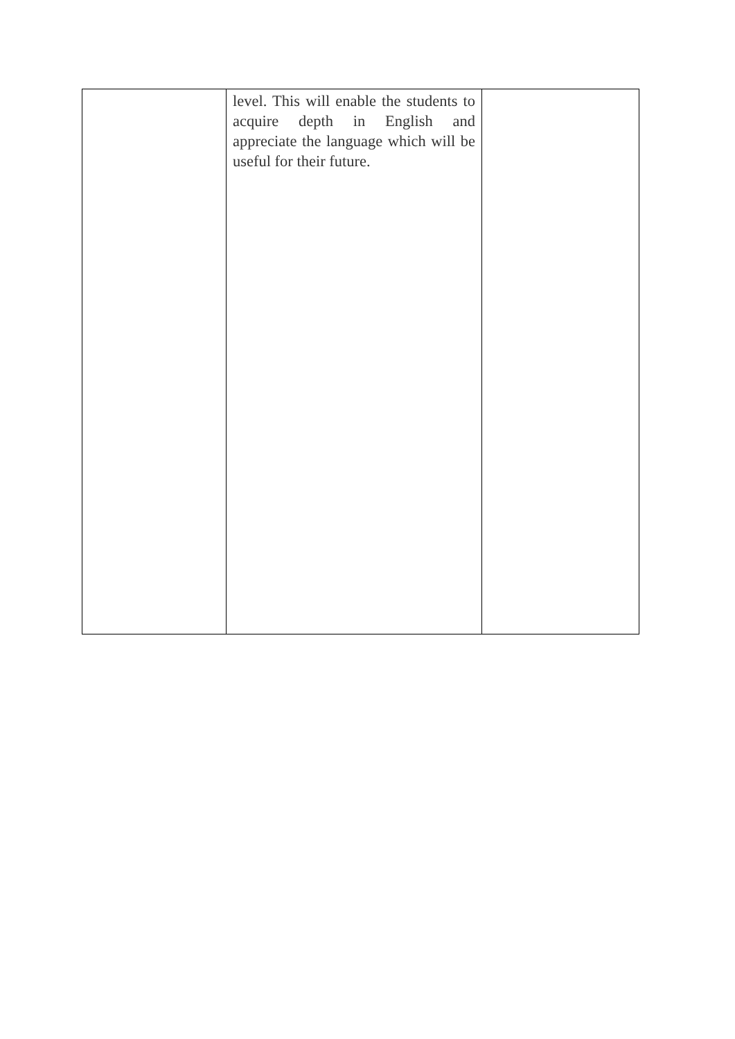| | level. This will enable the students to acquire depth in English and appreciate the language which will be useful for their future. | |